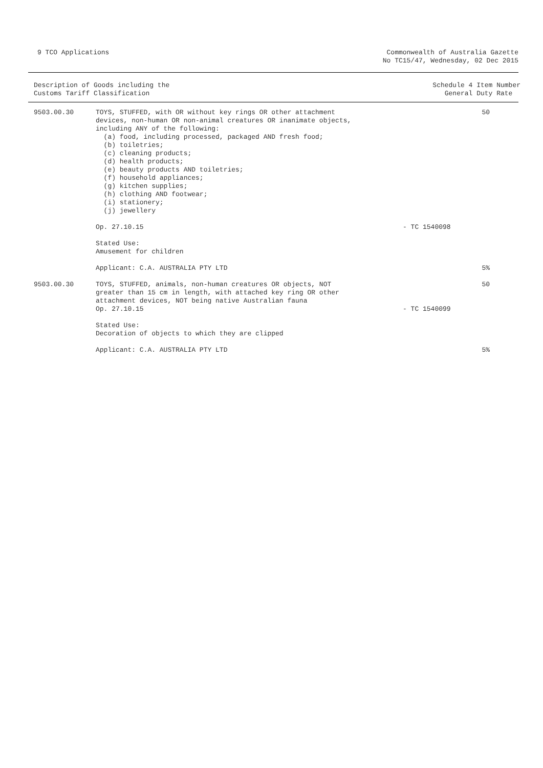9 TCO Applications Commonwealth of Australia Gazette
No TC15/47, Wednesday, 02 Dec 2015
Description of Goods including the
Customs Tariff Classification
Schedule 4 Item Number
General Duty Rate
| 9503.00.30 | TOYS, STUFFED, with OR without key rings OR other attachment devices, non-human OR non-animal creatures OR inanimate objects, including ANY of the following: (a) food, including processed, packaged AND fresh food; (b) toiletries; (c) cleaning products; (d) health products; (e) beauty products AND toiletries; (f) household appliances; (g) kitchen supplies; (h) clothing AND footwear; (i) stationery; (j) jewellery | | 50 |
| | Op. 27.10.15 | - TC 1540098 | |
| | Stated Use: Amusement for children | | |
| | Applicant: C.A. AUSTRALIA PTY LTD | | 5% |
| 9503.00.30 | TOYS, STUFFED, animals, non-human creatures OR objects, NOT greater than 15 cm in length, with attached key ring OR other attachment devices, NOT being native Australian fauna Op. 27.10.15 | - TC 1540099 | 50 |
| | Stated Use: Decoration of objects to which they are clipped | | |
| | Applicant: C.A. AUSTRALIA PTY LTD | | 5% |